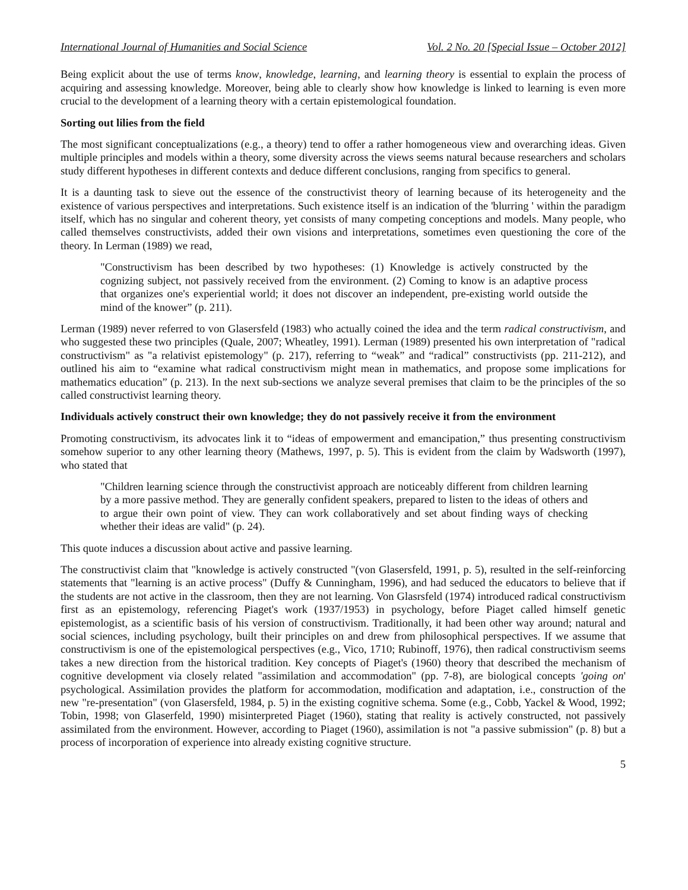International Journal of Humanities and Social Science Vol. 2 No. 20 [Special Issue – October 2012]
Being explicit about the use of terms know, knowledge, learning, and learning theory is essential to explain the process of acquiring and assessing knowledge. Moreover, being able to clearly show how knowledge is linked to learning is even more crucial to the development of a learning theory with a certain epistemological foundation.
Sorting out lilies from the field
The most significant conceptualizations (e.g., a theory) tend to offer a rather homogeneous view and overarching ideas. Given multiple principles and models within a theory, some diversity across the views seems natural because researchers and scholars study different hypotheses in different contexts and deduce different conclusions, ranging from specifics to general.
It is a daunting task to sieve out the essence of the constructivist theory of learning because of its heterogeneity and the existence of various perspectives and interpretations. Such existence itself is an indication of the 'blurring ' within the paradigm itself, which has no singular and coherent theory, yet consists of many competing conceptions and models. Many people, who called themselves constructivists, added their own visions and interpretations, sometimes even questioning the core of the theory. In Lerman (1989) we read,
"Constructivism has been described by two hypotheses: (1) Knowledge is actively constructed by the cognizing subject, not passively received from the environment. (2) Coming to know is an adaptive process that organizes one's experiential world; it does not discover an independent, pre-existing world outside the mind of the knower” (p. 211).
Lerman (1989) never referred to von Glasersfeld (1983) who actually coined the idea and the term radical constructivism, and who suggested these two principles (Quale, 2007; Wheatley, 1991). Lerman (1989) presented his own interpretation of "radical constructivism" as "a relativist epistemology" (p. 217), referring to “weak” and “radical” constructivists (pp. 211-212), and outlined his aim to “examine what radical constructivism might mean in mathematics, and propose some implications for mathematics education” (p. 213). In the next sub-sections we analyze several premises that claim to be the principles of the so called constructivist learning theory.
Individuals actively construct their own knowledge; they do not passively receive it from the environment
Promoting constructivism, its advocates link it to “ideas of empowerment and emancipation,” thus presenting constructivism somehow superior to any other learning theory (Mathews, 1997, p. 5). This is evident from the claim by Wadsworth (1997), who stated that
"Children learning science through the constructivist approach are noticeably different from children learning by a more passive method. They are generally confident speakers, prepared to listen to the ideas of others and to argue their own point of view. They can work collaboratively and set about finding ways of checking whether their ideas are valid" (p. 24).
This quote induces a discussion about active and passive learning.
The constructivist claim that "knowledge is actively constructed "(von Glasersfeld, 1991, p. 5), resulted in the self-reinforcing statements that "learning is an active process" (Duffy & Cunningham, 1996), and had seduced the educators to believe that if the students are not active in the classroom, then they are not learning. Von Glasrsfeld (1974) introduced radical constructivism first as an epistemology, referencing Piaget's work (1937/1953) in psychology, before Piaget called himself genetic epistemologist, as a scientific basis of his version of constructivism. Traditionally, it had been other way around; natural and social sciences, including psychology, built their principles on and drew from philosophical perspectives. If we assume that constructivism is one of the epistemological perspectives (e.g., Vico, 1710; Rubinoff, 1976), then radical constructivism seems takes a new direction from the historical tradition. Key concepts of Piaget's (1960) theory that described the mechanism of cognitive development via closely related "assimilation and accommodation" (pp. 7-8), are biological concepts 'going on' psychological. Assimilation provides the platform for accommodation, modification and adaptation, i.e., construction of the new "re-presentation" (von Glasersfeld, 1984, p. 5) in the existing cognitive schema. Some (e.g., Cobb, Yackel & Wood, 1992; Tobin, 1998; von Glaserfeld, 1990) misinterpreted Piaget (1960), stating that reality is actively constructed, not passively assimilated from the environment. However, according to Piaget (1960), assimilation is not "a passive submission" (p. 8) but a process of incorporation of experience into already existing cognitive structure.
5